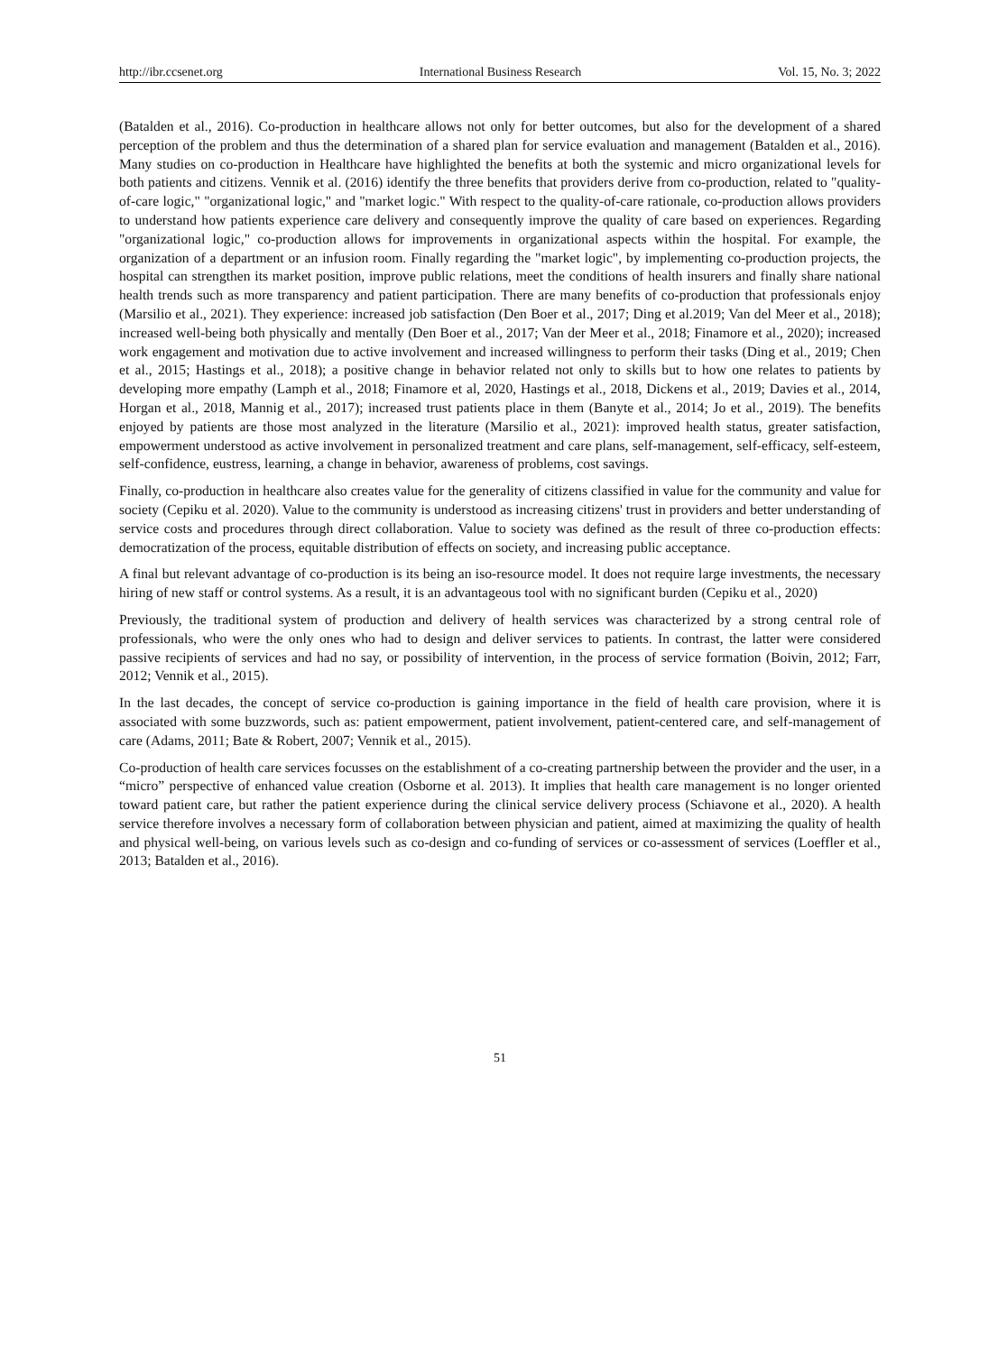http://ibr.ccsenet.org International Business Research Vol. 15, No. 3; 2022
(Batalden et al., 2016). Co-production in healthcare allows not only for better outcomes, but also for the development of a shared perception of the problem and thus the determination of a shared plan for service evaluation and management (Batalden et al., 2016). Many studies on co-production in Healthcare have highlighted the benefits at both the systemic and micro organizational levels for both patients and citizens. Vennik et al. (2016) identify the three benefits that providers derive from co-production, related to "quality-of-care logic," "organizational logic," and "market logic." With respect to the quality-of-care rationale, co-production allows providers to understand how patients experience care delivery and consequently improve the quality of care based on experiences. Regarding "organizational logic," co-production allows for improvements in organizational aspects within the hospital. For example, the organization of a department or an infusion room. Finally regarding the "market logic", by implementing co-production projects, the hospital can strengthen its market position, improve public relations, meet the conditions of health insurers and finally share national health trends such as more transparency and patient participation. There are many benefits of co-production that professionals enjoy (Marsilio et al., 2021). They experience: increased job satisfaction (Den Boer et al., 2017; Ding et al.2019; Van del Meer et al., 2018); increased well-being both physically and mentally (Den Boer et al., 2017; Van der Meer et al., 2018; Finamore et al., 2020); increased work engagement and motivation due to active involvement and increased willingness to perform their tasks (Ding et al., 2019; Chen et al., 2015; Hastings et al., 2018); a positive change in behavior related not only to skills but to how one relates to patients by developing more empathy (Lamph et al., 2018; Finamore et al, 2020, Hastings et al., 2018, Dickens et al., 2019; Davies et al., 2014, Horgan et al., 2018, Mannig et al., 2017); increased trust patients place in them (Banyte et al., 2014; Jo et al., 2019). The benefits enjoyed by patients are those most analyzed in the literature (Marsilio et al., 2021): improved health status, greater satisfaction, empowerment understood as active involvement in personalized treatment and care plans, self-management, self-efficacy, self-esteem, self-confidence, eustress, learning, a change in behavior, awareness of problems, cost savings.
Finally, co-production in healthcare also creates value for the generality of citizens classified in value for the community and value for society (Cepiku et al. 2020). Value to the community is understood as increasing citizens' trust in providers and better understanding of service costs and procedures through direct collaboration. Value to society was defined as the result of three co-production effects: democratization of the process, equitable distribution of effects on society, and increasing public acceptance.
A final but relevant advantage of co-production is its being an iso-resource model. It does not require large investments, the necessary hiring of new staff or control systems. As a result, it is an advantageous tool with no significant burden (Cepiku et al., 2020)
Previously, the traditional system of production and delivery of health services was characterized by a strong central role of professionals, who were the only ones who had to design and deliver services to patients. In contrast, the latter were considered passive recipients of services and had no say, or possibility of intervention, in the process of service formation (Boivin, 2012; Farr, 2012; Vennik et al., 2015).
In the last decades, the concept of service co-production is gaining importance in the field of health care provision, where it is associated with some buzzwords, such as: patient empowerment, patient involvement, patient-centered care, and self-management of care (Adams, 2011; Bate & Robert, 2007; Vennik et al., 2015).
Co-production of health care services focusses on the establishment of a co-creating partnership between the provider and the user, in a “micro” perspective of enhanced value creation (Osborne et al. 2013). It implies that health care management is no longer oriented toward patient care, but rather the patient experience during the clinical service delivery process (Schiavone et al., 2020). A health service therefore involves a necessary form of collaboration between physician and patient, aimed at maximizing the quality of health and physical well-being, on various levels such as co-design and co-funding of services or co-assessment of services (Loeffler et al., 2013; Batalden et al., 2016).
51